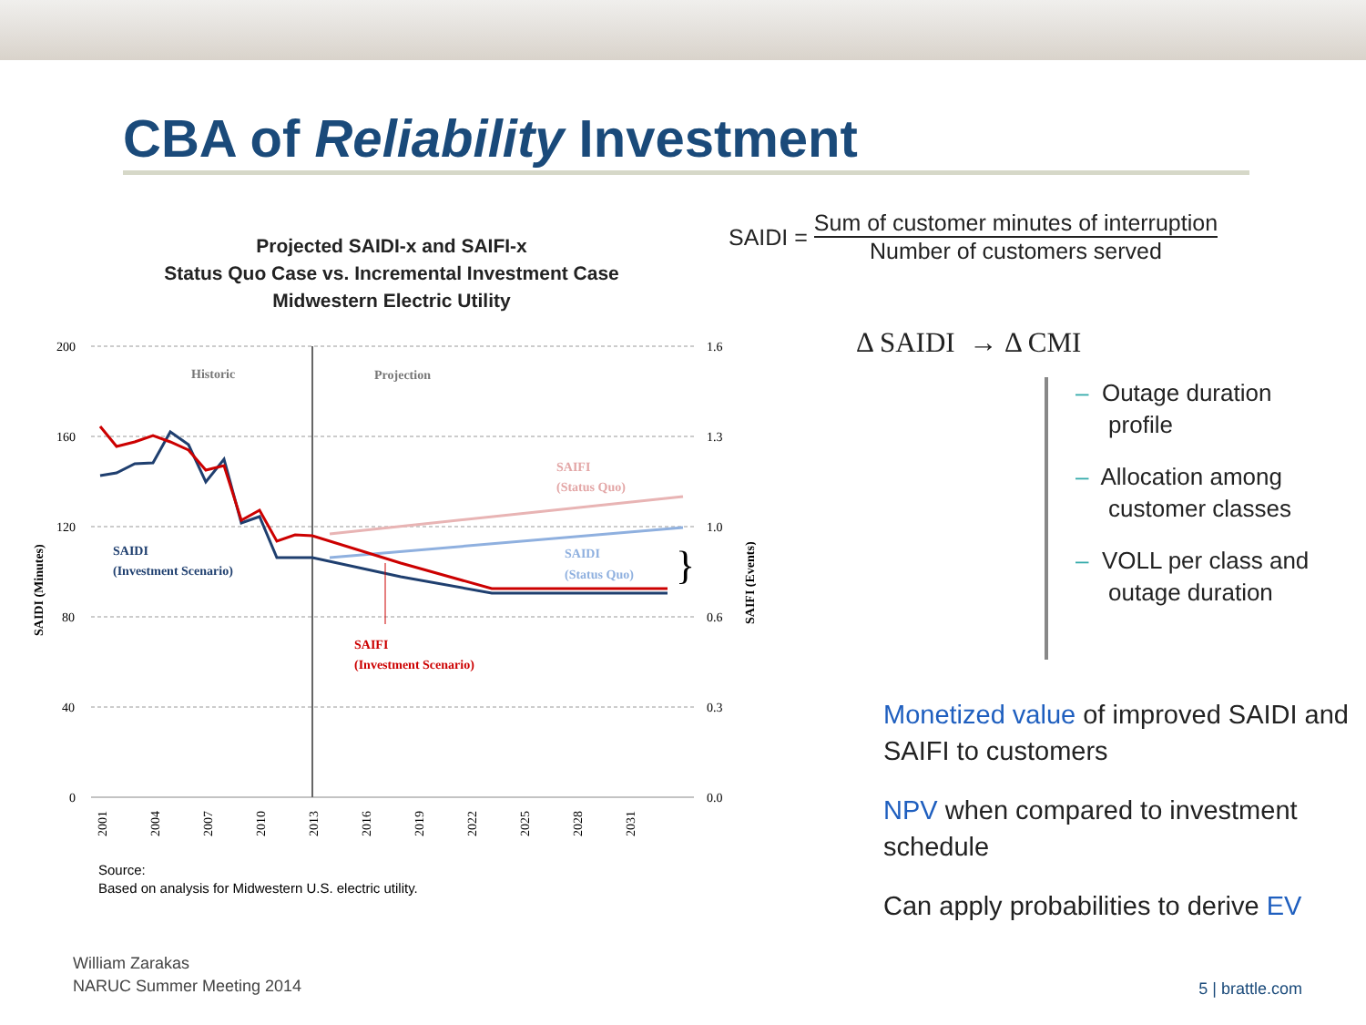CBA of Reliability Investment
Projected SAIDI-x and SAIFI-x
Status Quo Case vs. Incremental Investment Case
Midwestern Electric Utility
200
160
120
80
40
0
1.6
1.3
1.0
0.6
0.3
0.0
Historic
Projection
SAIDI
(Investment Scenario)
SAIFI
(Status Quo)
SAIDI
(Status Quo)
SAIFI
(Investment Scenario)
SAIDI (Minutes)
SAIFI (Events)
2001
2004
2007
2010
2013
2016
2019
2022
2025
2028
2031
}
Source:
Based on analysis for Midwestern U.S. electric utility.
SAIDI = Sum of customer minutes of interruption Number of customers served
Δ SAIDI → Δ CMI
– Outage duration
profile
– Allocation among
customer classes
– VOLL per class and
outage duration
Monetized value of improved SAIDI and SAIFI to customers
NPV when compared to investment schedule
Can apply probabilities to derive EV
William Zarakas
NARUC Summer Meeting 2014
5 | brattle.com